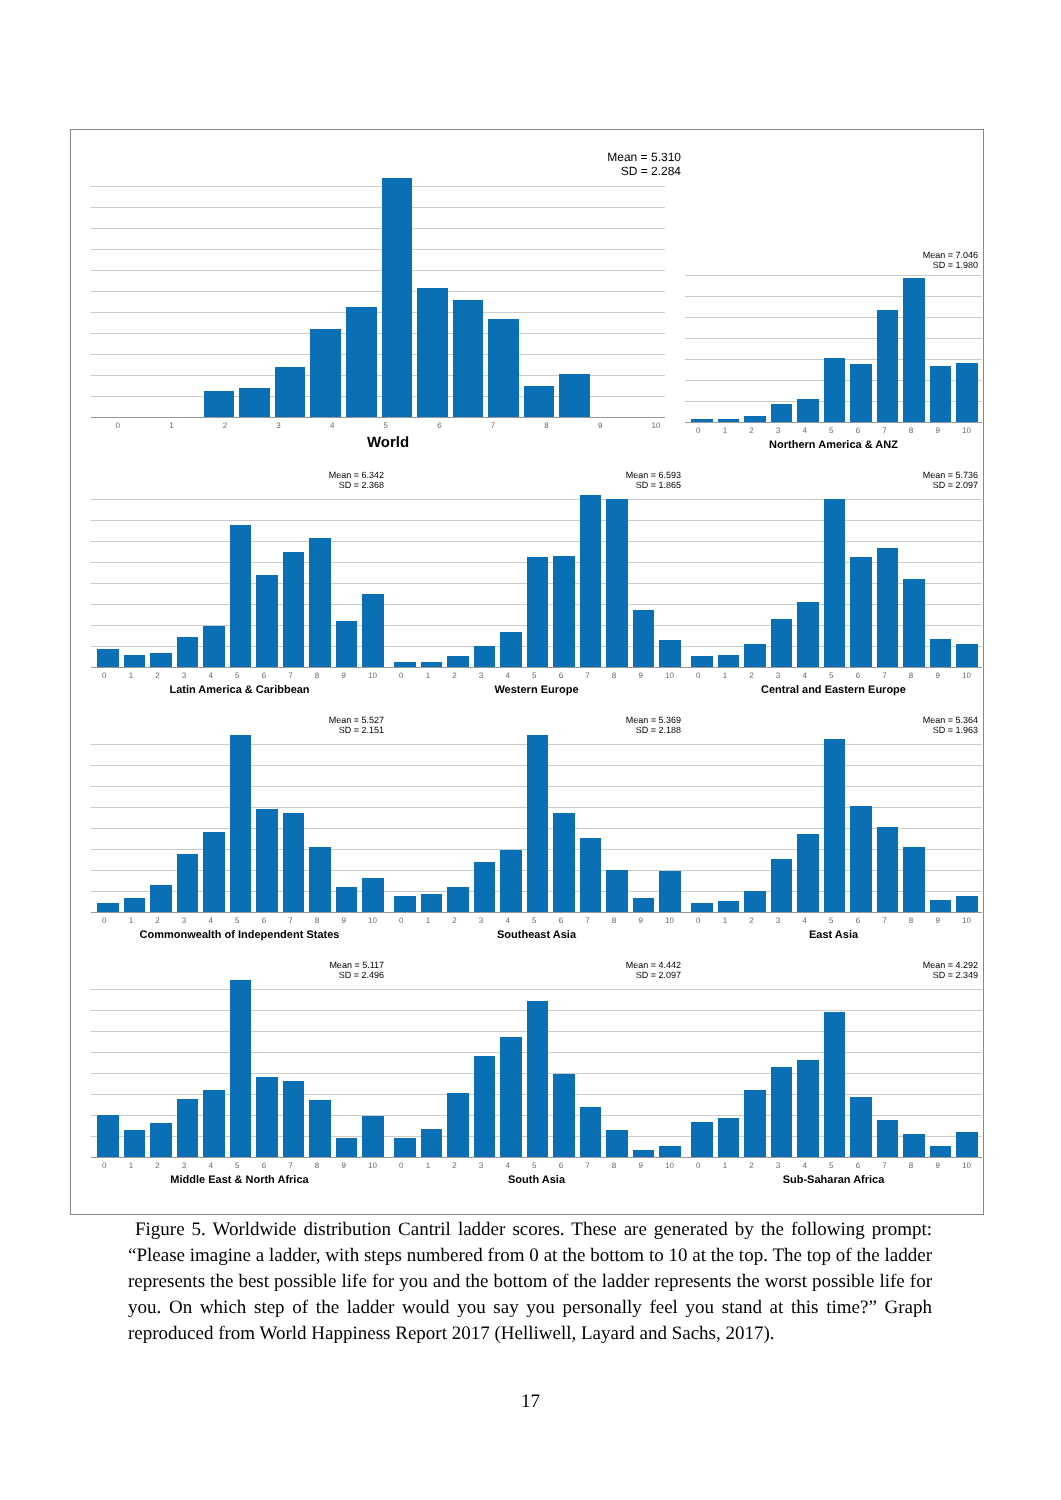Mean = 5.310
SD = 2.284
0123456789 10
World
Mean = 7.046
SD = 1.980
0123456789 10
Northern America & ANZ
Mean = 6.342
SD = 2.368
0123456789 10
Latin America & Caribbean
Mean = 6.593
SD = 1.865
0123456789 10
Western Europe
Mean = 5.736
SD = 2.097
0123456789 10
Central and Eastern Europe
Mean = 5.527
SD = 2.151
0123456789 10
Commonwealth of Independent States
Mean = 5.369
SD = 2.188
0123456789 10
Southeast Asia
Mean = 5.364
SD = 1.963
0123456789 10
East Asia
Mean = 5.117
SD = 2.496
0123456789 10
Middle East & North Africa
Mean = 4.442
SD = 2.097
0123456789 10
South Asia
Mean = 4.292
SD = 2.349
0123456789 10
Sub-Saharan Africa
Figure 5. Worldwide distribution Cantril ladder scores. These are generated by the following prompt: “Please imagine a ladder, with steps numbered from 0 at the bottom to 10 at the top. The top of the ladder represents the best possible life for you and the bottom of the ladder represents the worst possible life for you. On which step of the ladder would you say you personally feel you stand at this time?” Graph reproduced from World Happiness Report 2017 (Helliwell, Layard and Sachs, 2017).
17